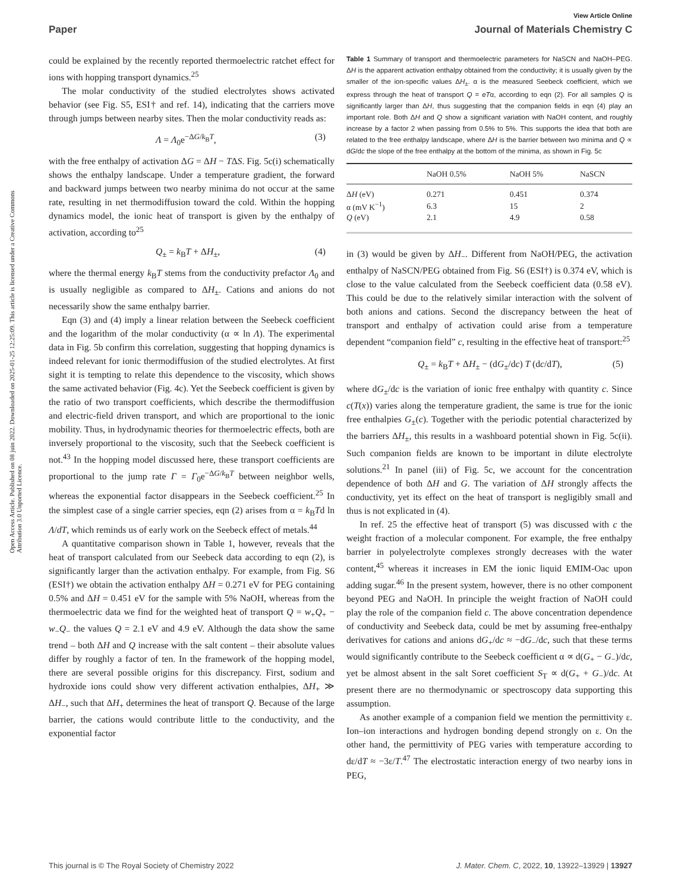View Article Online
Paper Journal of Materials Chemistry C
Open Access Article. Published on 08 juin 2022. Downloaded on 2025-01-25 12:25:09. This article is licensed under a Creative Commons Attribution 3.0 Unported Licence.
could be explained by the recently reported thermoelectric ratchet effect for ions with hopping transport dynamics.<sup>25</sup>
The molar conductivity of the studied electrolytes shows activated behavior (see Fig. S5, ESI† and ref. 14), indicating that the carriers move through jumps between nearby sites. Then the molar conductivity reads as:
Λ = Λ<sub>0</sub>e<sup>−ΔG/k<sub>B</sub>T</sup>, (3)
with the free enthalpy of activation ΔG = ΔH − TΔS. Fig. 5c(i) schematically shows the enthalpy landscape. Under a temperature gradient, the forward and backward jumps between two nearby minima do not occur at the same rate, resulting in net thermodiffusion toward the cold. Within the hopping dynamics model, the ionic heat of transport is given by the enthalpy of activation, according to<sup>25</sup>
Q<sub>±</sub> = k<sub>B</sub>T + ΔH<sub>±</sub>, (4)
where the thermal energy k<sub>B</sub>T stems from the conductivity prefactor Λ<sub>0</sub> and is usually negligible as compared to ΔH<sub>±</sub>. Cations and anions do not necessarily show the same enthalpy barrier.
Eqn (3) and (4) imply a linear relation between the Seebeck coefficient and the logarithm of the molar conductivity (α ∝ ln Λ). The experimental data in Fig. 5b confirm this correlation, suggesting that hopping dynamics is indeed relevant for ionic thermodiffusion of the studied electrolytes. At first sight it is tempting to relate this dependence to the viscosity, which shows the same activated behavior (Fig. 4c). Yet the Seebeck coefficient is given by the ratio of two transport coefficients, which describe the thermodiffusion and electric-field driven transport, and which are proportional to the ionic mobility. Thus, in hydrodynamic theories for thermoelectric effects, both are inversely proportional to the viscosity, such that the Seebeck coefficient is not.<sup>43</sup> In the hopping model discussed here, these transport coefficients are proportional to the jump rate Γ = Γ<sub>0</sub>e<sup>−ΔG/k<sub>B</sub>T</sup> between neighbor wells, whereas the exponential factor disappears in the Seebeck coefficient.<sup>25</sup> In the simplest case of a single carrier species, eqn (2) arises from α = k<sub>B</sub>Td ln Λ/dT, which reminds us of early work on the Seebeck effect of metals.<sup>44</sup>
A quantitative comparison shown in Table 1, however, reveals that the heat of transport calculated from our Seebeck data according to eqn (2), is significantly larger than the activation enthalpy. For example, from Fig. S6 (ESI†) we obtain the activation enthalpy ΔH = 0.271 eV for PEG containing 0.5% and ΔH = 0.451 eV for the sample with 5% NaOH, whereas from the thermoelectric data we find for the weighted heat of transport Q = w<sub>+</sub>Q<sub>+</sub> − w<sub>−</sub>Q<sub>−</sub> the values Q = 2.1 eV and 4.9 eV. Although the data show the same trend – both ΔH and Q increase with the salt content – their absolute values differ by roughly a factor of ten. In the framework of the hopping model, there are several possible origins for this discrepancy. First, sodium and hydroxide ions could show very different activation enthalpies, ΔH<sub>+</sub> ≫ ΔH<sub>−</sub>, such that ΔH<sub>+</sub> determines the heat of transport Q. Because of the large barrier, the cations would contribute little to the conductivity, and the exponential factor
Table 1 Summary of transport and thermoelectric parameters for NaSCN and NaOH–PEG. ΔH is the apparent activation enthalpy obtained from the conductivity; it is usually given by the smaller of the ion-specific values ΔH<sub>±</sub>. α is the measured Seebeck coefficient, which we express through the heat of transport Q = eTα, according to eqn (2). For all samples Q is significantly larger than ΔH, thus suggesting that the companion fields in eqn (4) play an important role. Both ΔH and Q show a significant variation with NaOH content, and roughly increase by a factor 2 when passing from 0.5% to 5%. This supports the idea that both are related to the free enthalpy landscape, where ΔH is the barrier between two minima and Q ∝ dG/dc the slope of the free enthalpy at the bottom of the minima, as shown in Fig. 5c
| | NaOH 0.5% | NaOH 5% | NaSCN |
| --- | --- | --- | --- |
| Δ H (eV) | 0.271 | 0.451 | 0.374 |
| α (mV K<sup>−1</sup>) | 6.3 | 15 | 2 |
| Q (eV) | 2.1 | 4.9 | 0.58 |
in (3) would be given by ΔH<sub>−</sub>. Different from NaOH/PEG, the activation enthalpy of NaSCN/PEG obtained from Fig. S6 (ESI†) is 0.374 eV, which is close to the value calculated from the Seebeck coefficient data (0.58 eV). This could be due to the relatively similar interaction with the solvent of both anions and cations. Second the discrepancy between the heat of transport and enthalpy of activation could arise from a temperature dependent “companion field” c, resulting in the effective heat of transport:<sup>25</sup>
Q<sub>±</sub> = k<sub>B</sub>T + ΔH<sub>±</sub> − (dG<sub>±</sub>/dc) T (dc/dT), (5)
where dG<sub>±</sub>/dc is the variation of ionic free enthalpy with quantity c. Since c(T(x)) varies along the temperature gradient, the same is true for the ionic free enthalpies G<sub>±</sub>(c). Together with the periodic potential characterized by the barriers ΔH<sub>±</sub>, this results in a washboard potential shown in Fig. 5c(ii). Such companion fields are known to be important in dilute electrolyte solutions.<sup>21</sup> In panel (iii) of Fig. 5c, we account for the concentration dependence of both ΔH and G. The variation of ΔH strongly affects the conductivity, yet its effect on the heat of transport is negligibly small and thus is not explicated in (4).
In ref. 25 the effective heat of transport (5) was discussed with c the weight fraction of a molecular component. For example, the free enthalpy barrier in polyelectrolyte complexes strongly decreases with the water content,<sup>45</sup> whereas it increases in EM the ionic liquid EMIM-Oac upon adding sugar.<sup>46</sup> In the present system, however, there is no other component beyond PEG and NaOH. In principle the weight fraction of NaOH could play the role of the companion field c. The above concentration dependence of conductivity and Seebeck data, could be met by assuming free-enthalpy derivatives for cations and anions dG<sub>+</sub>/dc ≈ −dG<sub>−</sub>/dc, such that these terms would significantly contribute to the Seebeck coefficient α ∝ d(G<sub>+</sub> − G<sub>−</sub>)/dc, yet be almost absent in the salt Soret coefficient S<sub>T</sub> ∝ d(G<sub>+</sub> + G<sub>−</sub>)/dc. At present there are no thermodynamic or spectroscopy data supporting this assumption.
As another example of a companion field we mention the permittivity ε. Ion–ion interactions and hydrogen bonding depend strongly on ε. On the other hand, the permittivity of PEG varies with temperature according to dε/dT ≈ −3ε/T.<sup>47</sup> The electrostatic interaction energy of two nearby ions in PEG,
This journal is © The Royal Society of Chemistry 2022 J. Mater. Chem. C, 2022, 10, 13922–13929 | 13927